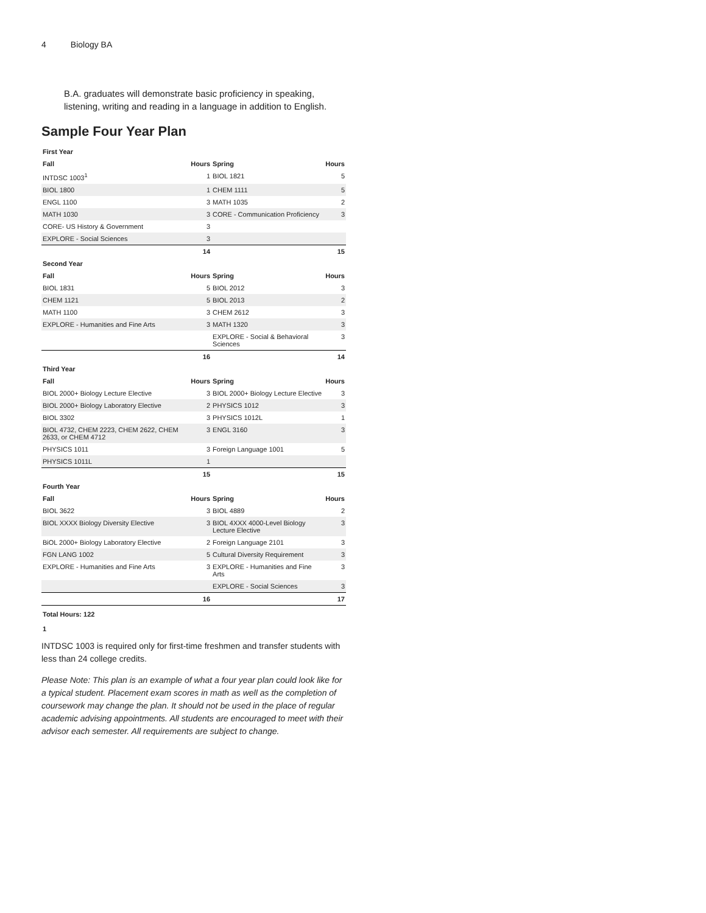4 Biology BA
B.A. graduates will demonstrate basic proficiency in speaking, listening, writing and reading in a language in addition to English.
Sample Four Year Plan
| First Year | | | |
| --- | --- | --- | --- |
| Fall | Hours | Spring | Hours |
| INTDSC 1003<sup>1</sup> | 1 | BIOL 1821 | 5 |
| BIOL 1800 | 1 | CHEM 1111 | 5 |
| ENGL 1100 | 3 | MATH 1035 | 2 |
| MATH 1030 | 3 | CORE - Communication Proficiency | 3 |
| CORE- US History & Government | 3 | | |
| EXPLORE - Social Sciences | 3 | | |
| | 14 | | 15 |
| Second Year | | | |
| Fall | Hours | Spring | Hours |
| BIOL 1831 | 5 | BIOL 2012 | 3 |
| CHEM 1121 | 5 | BIOL 2013 | 2 |
| MATH 1100 | 3 | CHEM 2612 | 3 |
| EXPLORE - Humanities and Fine Arts | 3 | MATH 1320 | 3 |
| | | EXPLORE - Social & Behavioral Sciences | 3 |
| | 16 | | 14 |
| Third Year | | | |
| Fall | Hours | Spring | Hours |
| BIOL 2000+ Biology Lecture Elective | 3 | BIOL 2000+ Biology Lecture Elective | 3 |
| BIOL 2000+ Biology Laboratory Elective | 2 | PHYSICS 1012 | 3 |
| BIOL 3302 | 3 | PHYSICS 1012L | 1 |
| BIOL 4732, CHEM 2223, CHEM 2622, CHEM 2633, or CHEM 4712 | 3 | ENGL 3160 | 3 |
| PHYSICS 1011 | 3 | Foreign Language 1001 | 5 |
| PHYSICS 1011L | 1 | | |
| | 15 | | 15 |
| Fourth Year | | | |
| Fall | Hours | Spring | Hours |
| BIOL 3622 | 3 | BIOL 4889 | 2 |
| BIOL XXXX Biology Diversity Elective | 3 | BIOL 4XXX 4000-Level Biology Lecture Elective | 3 |
| BiOL 2000+ Biology Laboratory Elective | 2 | Foreign Language 2101 | 3 |
| FGN LANG 1002 | 5 | Cultural Diversity Requirement | 3 |
| EXPLORE - Humanities and Fine Arts | 3 | EXPLORE - Humanities and Fine Arts | 3 |
| | | EXPLORE - Social Sciences | 3 |
| | 16 | | 17 |
| Total Hours: 122 | | | |
1
INTDSC 1003 is required only for first-time freshmen and transfer students with less than 24 college credits.
Please Note: This plan is an example of what a four year plan could look like for a typical student. Placement exam scores in math as well as the completion of coursework may change the plan. It should not be used in the place of regular academic advising appointments. All students are encouraged to meet with their advisor each semester. All requirements are subject to change.